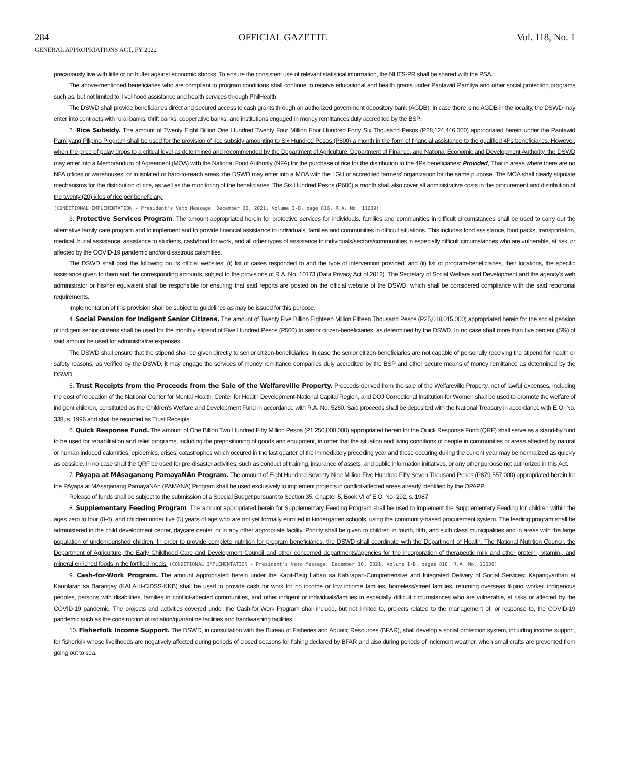284 OFFICIAL GAZETTE Vol. 118, No. 1
GENERAL APPROPRIATIONS ACT, FY 2022
precariously live with little or no buffer against economic shocks. To ensure the consistent use of relevant statistical information, the NHTS-PR shall be shared with the PSA.
The above-mentioned beneficiaries who are compliant to program conditions shall continue to receive educational and health grants under Pantawid Pamilya and other social protection programs such as, but not limited to, livelihood assistance and health services through PhilHealth.
The DSWD shall provide beneficiaries direct and secured access to cash grants through an authorized government depository bank (AGDB). In case there is no AGDB in the locality, the DSWD may enter into contracts with rural banks, thrift banks, cooperative banks, and institutions engaged in money remittances duly accredited by the BSP.
2. Rice Subsidy. The amount of Twenty Eight Billion One Hundred Twenty Four Million Four Hundred Forty Six Thousand Pesos (P28,124,446,000) appropriated herein under the Pantawid Pamilyang Pilipino Program shall be used for the provision of rice subsidy amounting to Six Hundred Pesos (P600) a month in the form of financial assistance to the qualified 4Ps beneficiaries. However, when the price of palay drops to a critical level as determined and recommended by the Department of Agriculture, Department of Finance, and National Economic and Development Authority, the DSWD may enter into a Memorandum of Agreement (MOA) with the National Food Authority (NFA) for the purchase of rice for the distribution to the 4Ps beneficiaries: Provided, That in areas where there are no NFA offices or warehouses, or in isolated or hard-to-reach areas, the DSWD may enter into a MOA with the LGU or accredited farmers' organization for the same purpose. The MOA shall clearly stipulate mechanisms for the distribution of rice, as well as the monitoring of the beneficiaries. The Six Hundred Pesos (P600) a month shall also cover all administrative costs in the procurement and distribution of the twenty (20) kilos of rice per beneficiary.
(CONDITIONAL IMPLEMENTATION - President’s Veto Message, December 30, 2021, Volume I-B, page 816, R.A. No. 11639)
3. Protective Services Program. The amount appropriated herein for protective services for individuals, families and communities in difficult circumstances shall be used to carry-out the alternative family care program and to implement and to provide financial assistance to individuals, families and communities in difficult situations. This includes food assistance, food packs, transportation, medical, burial assistance, assistance to students, cash/food for work, and all other types of assistance to individuals/sectors/communities in especially difficult circumstances who are vulnerable, at risk, or affected by the COVID-19 pandemic and/or disastrous calamities.
The DSWD shall post the following on its official websites: (i) list of cases responded to and the type of intervention provided; and (ii) list of program-beneficiaries, their locations, the specific assistance given to them and the corresponding amounts, subject to the provisions of R.A. No. 10173 (Data Privacy Act of 2012). The Secretary of Social Welfare and Development and the agency's web administrator or his/her equivalent shall be responsible for ensuring that said reports are posted on the official website of the DSWD, which shall be considered compliance with the said reportorial requirements.
Implementation of this provision shall be subject to guidelines as may be issued for this purpose.
4. Social Pension for Indigent Senior Citizens. The amount of Twenty Five Billion Eighteen Million Fifteen Thousand Pesos (P25,018,015,000) appropriated herein for the social pension of indigent senior citizens shall be used for the monthly stipend of Five Hundred Pesos (P500) to senior citizen-beneficiaries, as determined by the DSWD. In no case shall more than five percent (5%) of said amount be used for administrative expenses.
The DSWD shall ensure that the stipend shall be given directly to senior citizen-beneficiaries. In case the senior citizen-beneficiaries are not capable of personally receiving the stipend for health or safety reasons, as verified by the DSWD, it may engage the services of money remittance companies duly accredited by the BSP and other secure means of money remittance as determined by the DSWD.
5. Trust Receipts from the Proceeds from the Sale of the Welfareville Property. Proceeds derived from the sale of the Welfareville Property, net of lawful expenses, including the cost of relocation of the National Center for Mental Health, Center for Health Development-National Capital Region, and DOJ Correctional Institution for Women shall be used to promote the welfare of indigent children, constituted as the Children's Welfare and Development Fund in accordance with R.A. No. 5260. Said proceeds shall be deposited with the National Treasury in accordance with E.O. No. 338, s. 1996 and shall be recorded as Trust Receipts.
6. Quick Response Fund. The amount of One Billion Two Hundred Fifty Million Pesos (P1,250,000,000) appropriated herein for the Quick Response Fund (QRF) shall serve as a stand-by fund to be used for rehabilitation and relief programs, including the prepositioning of goods and equipment, in order that the situation and living conditions of people in communities or areas affected by natural or human-induced calamities, epidemics, crises, catastrophes which occured in the last quarter of the immediately preceding year and those occuring during the current year may be normalized as quickly as possible. In no case shall the QRF be used for pre-disaster activities, such as conduct of training, insurance of assets, and public information initiatives, or any other purpose not authorized in this Act.
7. PAyapa at MAsaganang PamayaNAn Program. The amount of Eight Hundred Seventy Nine Million Five Hundred Fifty Seven Thousand Pesos (P879,557,000) appropriated herein for the PAyapa at MAsaganang PamayaNAn (PAMANA) Program shall be used exclusively to implement projects in conflict-affected areas already identified by the OPAPP.
Release of funds shall be subject to the submission of a Special Budget pursuant to Section 35, Chapter 5, Book VI of E.O. No. 292, s. 1987.
8. Supplementary Feeding Program. The amount appropriated herein for Supplementary Feeding Program shall be used to implement the Supplementary Feeding for children within the ages zero to four (0-4), and children under five (5) years of age who are not yet formally enrolled in kindergarten schools, using the community-based procurement system. The feeding program shall be administered in the child development center, daycare center, or in any other appropriate facility. Priority shall be given to children in fourth, fifth, and sixth class municipalities and in areas with the large population of undernourished children. In order to provide complete nutrition for program beneficiaries, the DSWD shall coordinate with the Department of Health, The National Nutrition Council, the Department of Agriculture, the Early Childhood Care and Development Council and other concerned departments/agencies for the incorporation of therapeutic milk and other protein-, vitamin-, and mineral-enriched foods in the fortified meals. (CONDITIONAL IMPLEMENTATION - President’s Veto Message, December 30, 2021, Volume I-B, pages 818, R.A. No. 11639)
9. Cash-for-Work Program. The amount appropriated herein under the Kapit-Bisig Laban sa Kahirapan-Comprehensive and Integrated Delivery of Social Services: Kapangyarihan at Kaunlaran sa Barangay (KALAHI-CIDSS-KKB) shall be used to provide cash for work for no income or low income families, homeless/street families, returning overseas filipino worker, indigenous peoples, persons with disabilities, families in conflict-affected communities, and other indigent or individuals/families in especially difficult circumstances who are vulnerable, at risks or affected by the COVID-19 pandemic. The projects and activities covered under the Cash-for-Work Program shall include, but not limited to, projects related to the management of, or response to, the COVID-19 pandemic such as the construction of isolation/quarantine facilities and handwashing facilities.
10. Fisherfolk Income Support. The DSWD, in consultation with the Bureau of Fisheries and Aquatic Resources (BFAR), shall develop a social protection system, including income support, for fisherfolk whose livelihoods are negatively affected during periods of closed seasons for fishing declared by BFAR and also during periods of inclement weather, when small crafts are prevented from going out to sea.